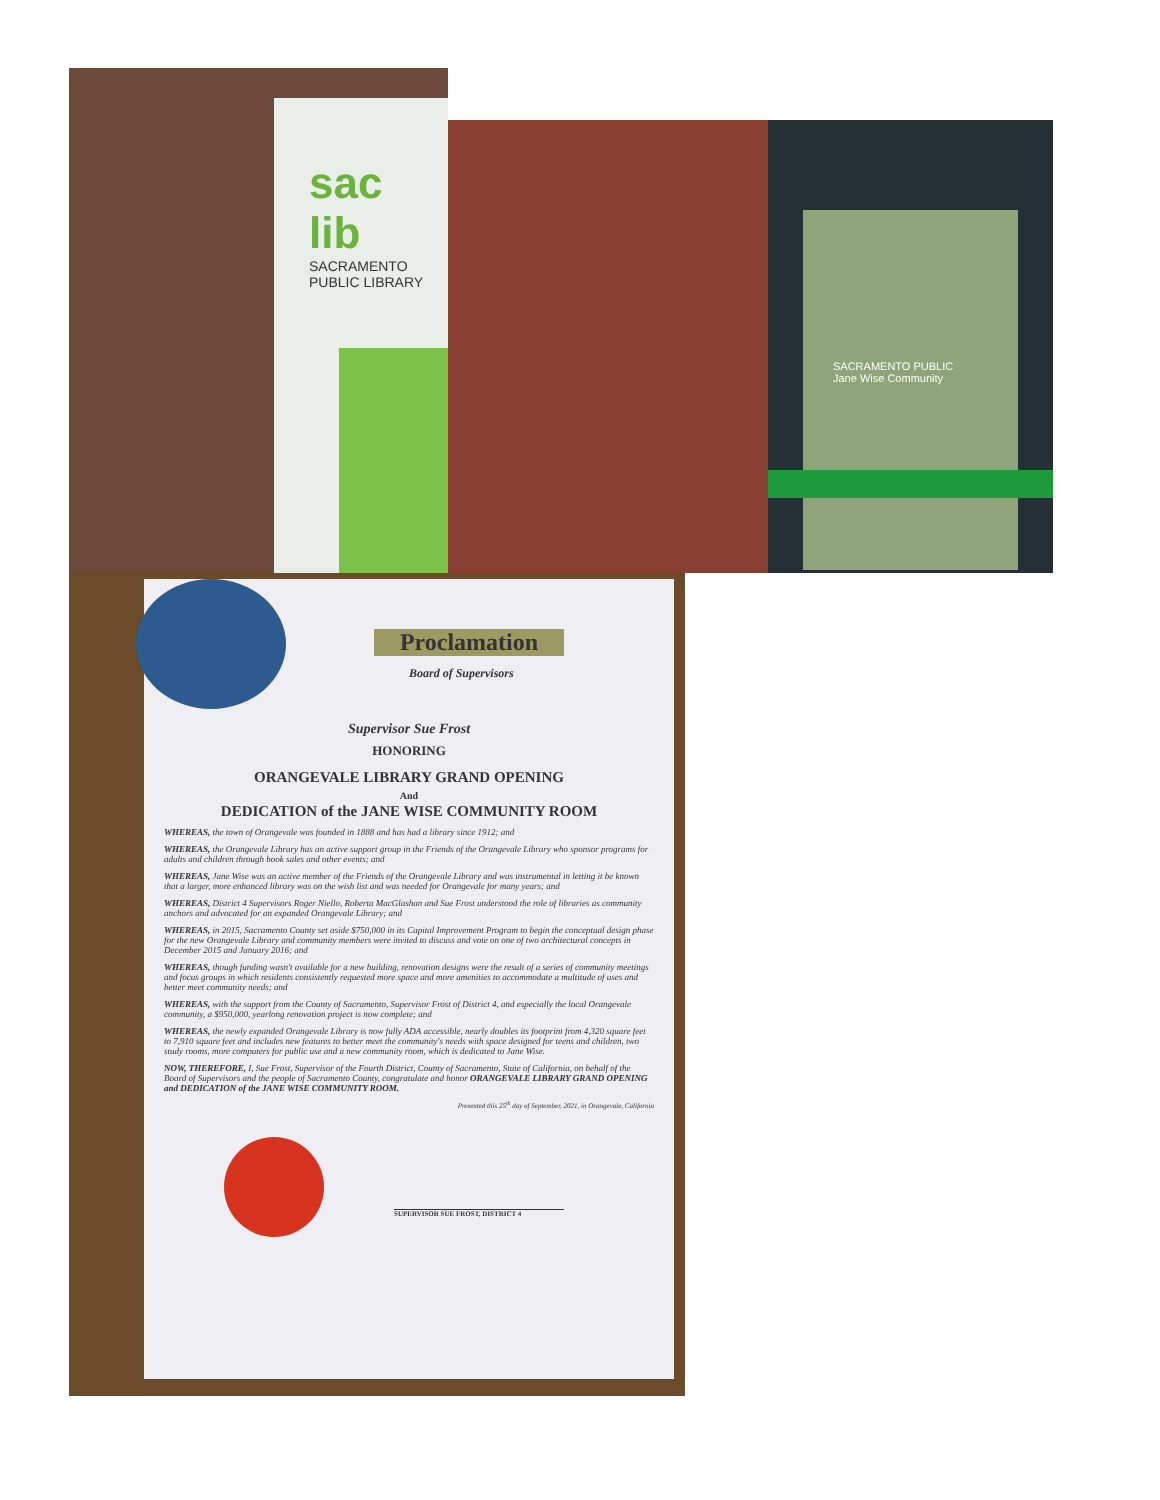sac lib
SACRAMENTO PUBLIC LIBRARY
SACRAMENTO PUBLIC
Jane Wise Community
Proclamation
Board of Supervisors
Supervisor Sue Frost
HONORING
ORANGEVALE LIBRARY GRAND OPENING
And
DEDICATION of the JANE WISE COMMUNITY ROOM
WHEREAS, the town of Orangevale was founded in 1888 and has had a library since 1912; and
WHEREAS, the Orangevale Library has an active support group in the Friends of the Orangevale Library who sponsor programs for adults and children through book sales and other events; and
WHEREAS, Jane Wise was an active member of the Friends of the Orangevale Library and was instrumental in letting it be known that a larger, more enhanced library was on the wish list and was needed for Orangevale for many years; and
WHEREAS, District 4 Supervisors Roger Niello, Roberta MacGlashan and Sue Frost understood the role of libraries as community anchors and advocated for an expanded Orangevale Library; and
WHEREAS, in 2015, Sacramento County set aside $750,000 in its Capital Improvement Program to begin the conceptual design phase for the new Orangevale Library and community members were invited to discuss and vote on one of two architectural concepts in December 2015 and January 2016; and
WHEREAS, though funding wasn't available for a new building, renovation designs were the result of a series of community meetings and focus groups in which residents consistently requested more space and more amenities to accommodate a multitude of uses and better meet community needs; and
WHEREAS, with the support from the County of Sacramento, Supervisor Frost of District 4, and especially the local Orangevale community, a $950,000, yearlong renovation project is now complete; and
WHEREAS, the newly expanded Orangevale Library is now fully ADA accessible, nearly doubles its footprint from 4,320 square feet to 7,910 square feet and includes new features to better meet the community's needs with space designed for teens and children, two study rooms, more computers for public use and a new community room, which is dedicated to Jane Wise.
NOW, THEREFORE, I, Sue Frost, Supervisor of the Fourth District, County of Sacramento, State of California, on behalf of the Board of Supervisors and the people of Sacramento County, congratulate and honor ORANGEVALE LIBRARY GRAND OPENING and DEDICATION of the JANE WISE COMMUNITY ROOM.
Presented this 25<sup>th</sup> day of September, 2021, in Orangevale, California
SUPERVISOR SUE FROST, DISTRICT 4